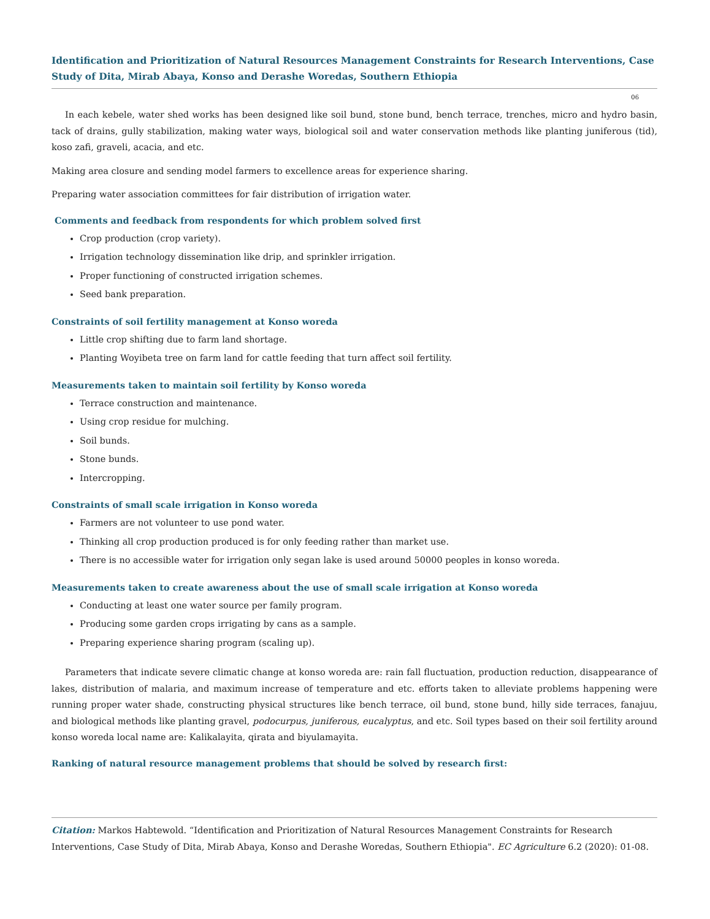Identification and Prioritization of Natural Resources Management Constraints for Research Interventions, Case Study of Dita, Mirab Abaya, Konso and Derashe Woredas, Southern Ethiopia
06
In each kebele, water shed works has been designed like soil bund, stone bund, bench terrace, trenches, micro and hydro basin, tack of drains, gully stabilization, making water ways, biological soil and water conservation methods like planting juniferous (tid), koso zafi, graveli, acacia, and etc.
Making area closure and sending model farmers to excellence areas for experience sharing.
Preparing water association committees for fair distribution of irrigation water.
Comments and feedback from respondents for which problem solved first
Crop production (crop variety).
Irrigation technology dissemination like drip, and sprinkler irrigation.
Proper functioning of constructed irrigation schemes.
Seed bank preparation.
Constraints of soil fertility management at Konso woreda
Little crop shifting due to farm land shortage.
Planting Woyibeta tree on farm land for cattle feeding that turn affect soil fertility.
Measurements taken to maintain soil fertility by Konso woreda
Terrace construction and maintenance.
Using crop residue for mulching.
Soil bunds.
Stone bunds.
Intercropping.
Constraints of small scale irrigation in Konso woreda
Farmers are not volunteer to use pond water.
Thinking all crop production produced is for only feeding rather than market use.
There is no accessible water for irrigation only segan lake is used around 50000 peoples in konso woreda.
Measurements taken to create awareness about the use of small scale irrigation at Konso woreda
Conducting at least one water source per family program.
Producing some garden crops irrigating by cans as a sample.
Preparing experience sharing program (scaling up).
Parameters that indicate severe climatic change at konso woreda are: rain fall fluctuation, production reduction, disappearance of lakes, distribution of malaria, and maximum increase of temperature and etc. efforts taken to alleviate problems happening were running proper water shade, constructing physical structures like bench terrace, oil bund, stone bund, hilly side terraces, fanajuu, and biological methods like planting gravel, podocurpus, juniferous, eucalyptus, and etc. Soil types based on their soil fertility around konso woreda local name are: Kalikalayita, qirata and biyulamayita.
Ranking of natural resource management problems that should be solved by research first:
Citation: Markos Habtewold. “Identification and Prioritization of Natural Resources Management Constraints for Research Interventions, Case Study of Dita, Mirab Abaya, Konso and Derashe Woredas, Southern Ethiopia". EC Agriculture 6.2 (2020): 01-08.